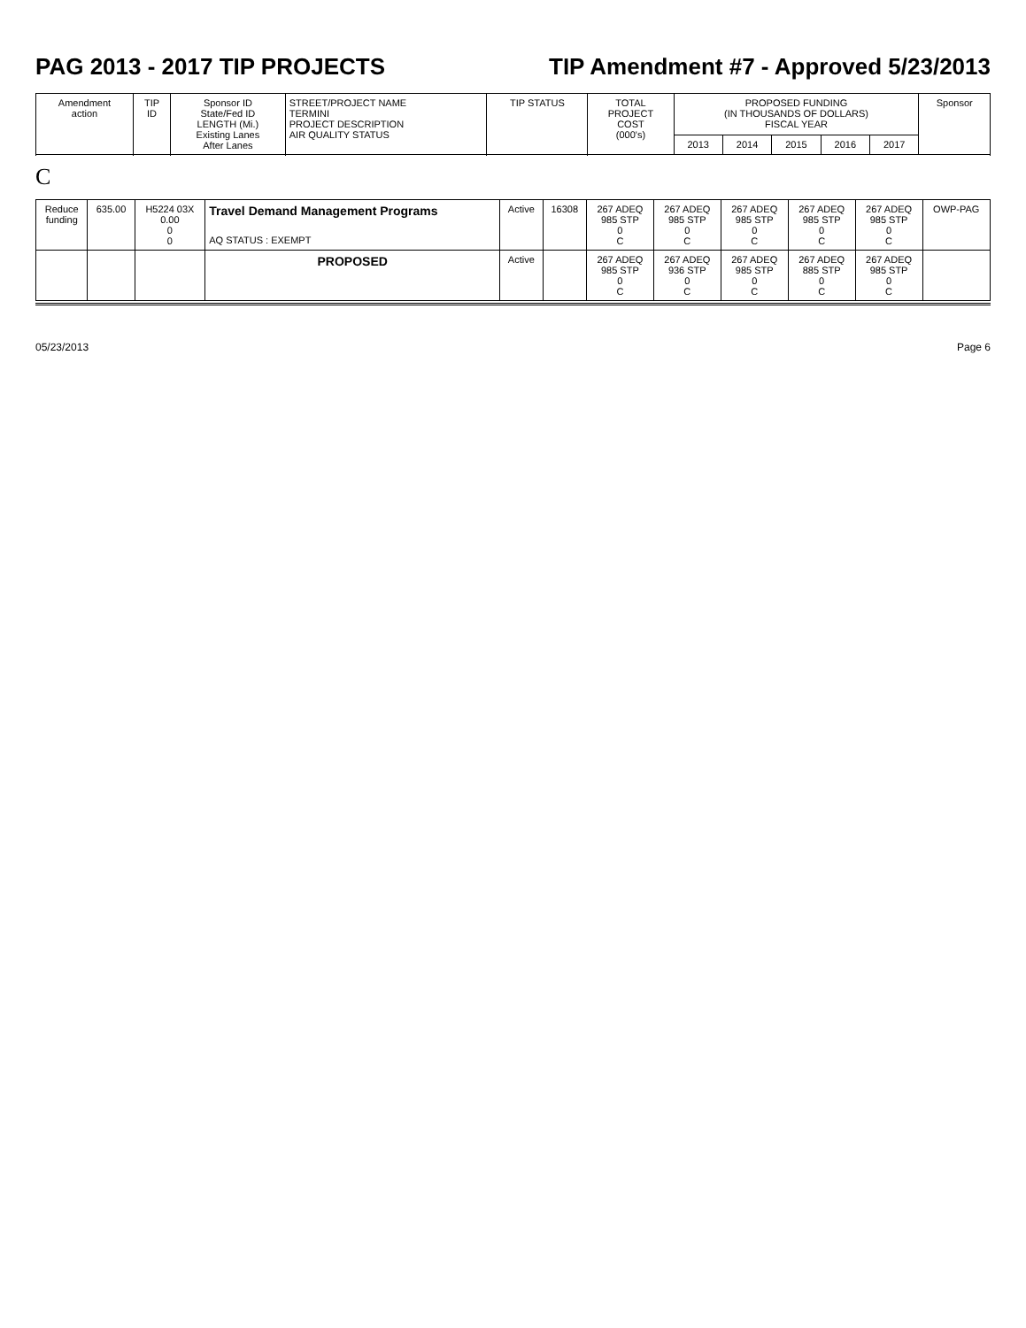PAG 2013 - 2017 TIP PROJECTS TIP Amendment #7 - Approved 5/23/2013
| Amendment action | TIP ID | Sponsor ID State/Fed ID LENGTH (Mi.) Existing Lanes After Lanes | STREET/PROJECT NAME TERMINI PROJECT DESCRIPTION AIR QUALITY STATUS | TIP STATUS | TOTAL PROJECT COST (000's) | PROPOSED FUNDING (IN THOUSANDS OF DOLLARS) FISCAL YEAR | | | | | Sponsor |
| --- | --- | --- | --- | --- | --- | --- | --- | --- | --- | --- | --- |
| | | | | | | 2013 | 2014 | 2015 | 2016 | 2017 | |
C
| Reduce funding | 635.00 | H5224 03X 0.00 0 0 | Travel Demand Management Programs AQ STATUS : EXEMPT | Active | 16308 | 267 ADEQ 985 STP 0 C | 267 ADEQ 985 STP 0 C | 267 ADEQ 985 STP 0 C | 267 ADEQ 985 STP 0 C | 267 ADEQ 985 STP 0 C | OWP-PAG |
| | | | PROPOSED | Active | | 267 ADEQ 985 STP 0 C | 267 ADEQ 936 STP 0 C | 267 ADEQ 985 STP 0 C | 267 ADEQ 885 STP 0 C | 267 ADEQ 985 STP 0 C | |
05/23/2013 Page 6